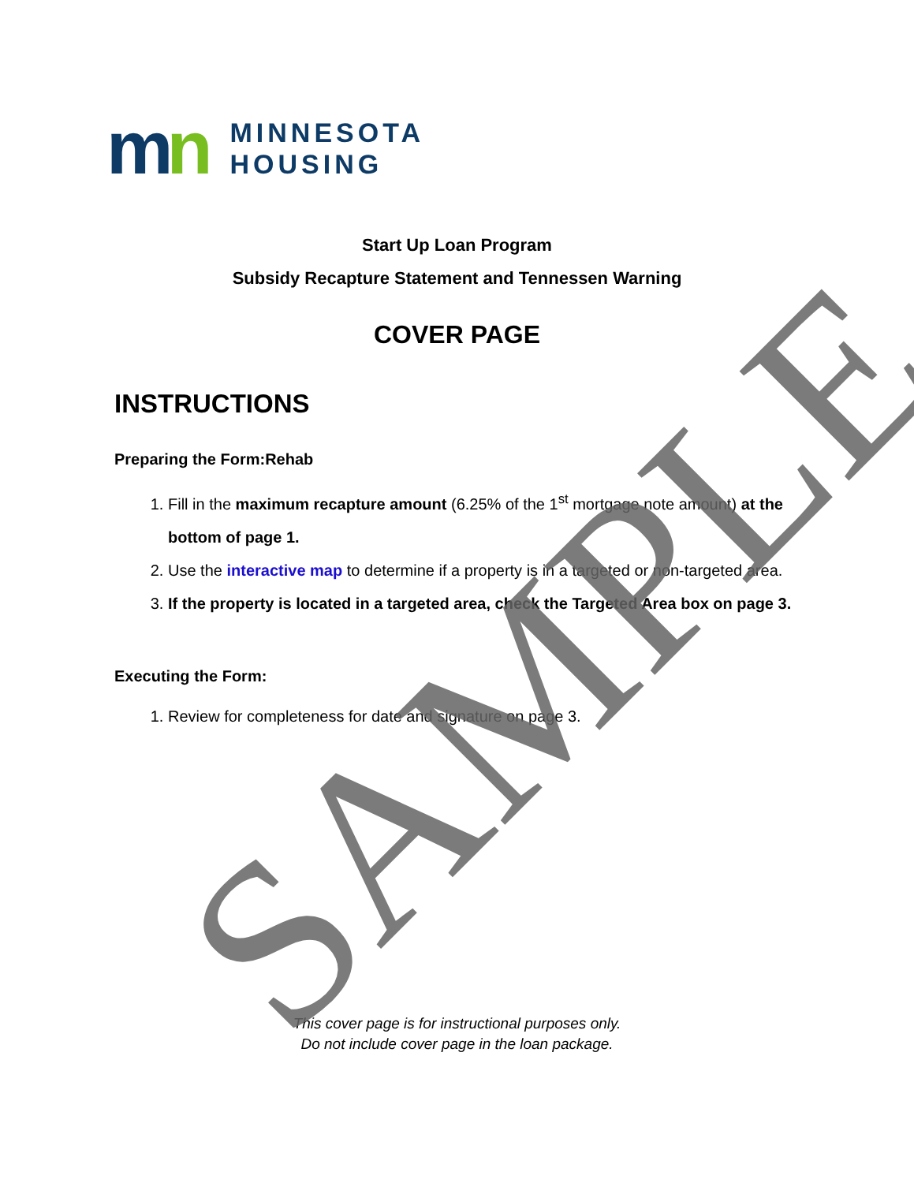mn
MINNESOTA
HOUSING
Start Up Loan Program
Subsidy Recapture Statement and Tennessen Warning
COVER PAGE
INSTRUCTIONS
Preparing the Form:Rehab
1. Fill in the maximum recapture amount (6.25% of the 1<sup>st</sup> mortgage note amount) at the bottom of page 1.
2. Use the interactive map to determine if a property is in a targeted or non-targeted area.
3. If the property is located in a targeted area, check the Targeted Area box on page 3.
Executing the Form:
1. Review for completeness for date and signature on page 3.
This cover page is for instructional purposes only.
Do not include cover page in the loan package.
SAMPLE